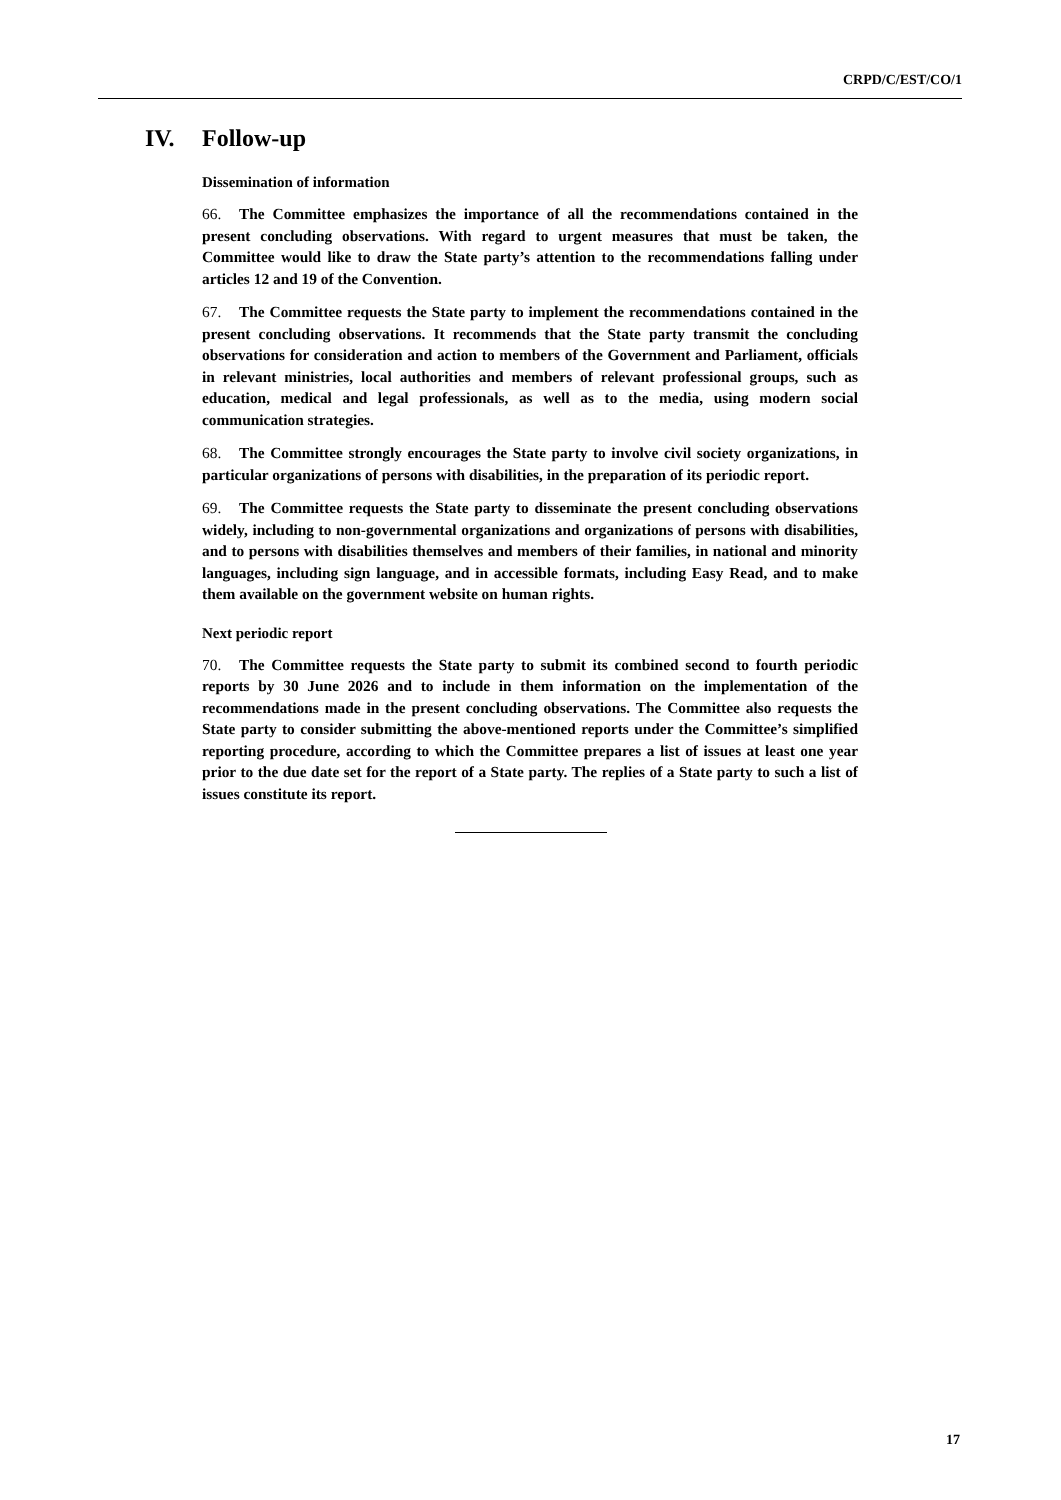CRPD/C/EST/CO/1
IV. Follow-up
Dissemination of information
66. The Committee emphasizes the importance of all the recommendations contained in the present concluding observations. With regard to urgent measures that must be taken, the Committee would like to draw the State party’s attention to the recommendations falling under articles 12 and 19 of the Convention.
67. The Committee requests the State party to implement the recommendations contained in the present concluding observations. It recommends that the State party transmit the concluding observations for consideration and action to members of the Government and Parliament, officials in relevant ministries, local authorities and members of relevant professional groups, such as education, medical and legal professionals, as well as to the media, using modern social communication strategies.
68. The Committee strongly encourages the State party to involve civil society organizations, in particular organizations of persons with disabilities, in the preparation of its periodic report.
69. The Committee requests the State party to disseminate the present concluding observations widely, including to non-governmental organizations and organizations of persons with disabilities, and to persons with disabilities themselves and members of their families, in national and minority languages, including sign language, and in accessible formats, including Easy Read, and to make them available on the government website on human rights.
Next periodic report
70. The Committee requests the State party to submit its combined second to fourth periodic reports by 30 June 2026 and to include in them information on the implementation of the recommendations made in the present concluding observations. The Committee also requests the State party to consider submitting the above-mentioned reports under the Committee’s simplified reporting procedure, according to which the Committee prepares a list of issues at least one year prior to the due date set for the report of a State party. The replies of a State party to such a list of issues constitute its report.
17